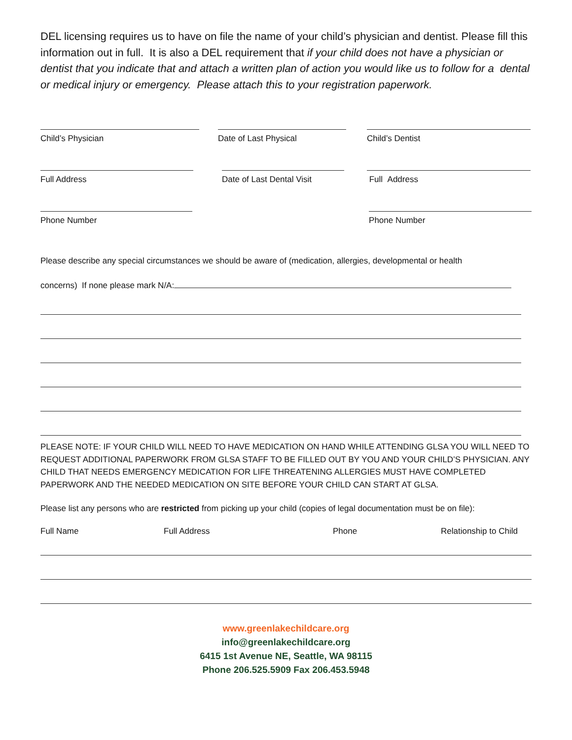DEL licensing requires us to have on file the name of your child’s physician and dentist. Please fill this information out in full. It is also a DEL requirement that if your child does not have a physician or dentist that you indicate that and attach a written plan of action you would like us to follow for a dental or medical injury or emergency. Please attach this to your registration paperwork.
Child’s Physician Date of Last Physical Child’s Dentist
Full Address Date of Last Dental Visit
Full Address
Phone Number Phone Number
Please describe any special circumstances we should be aware of (medication, allergies, developmental or health
concerns) If none please mark N/A:
PLEASE NOTE: IF YOUR CHILD WILL NEED TO HAVE MEDICATION ON HAND WHILE ATTENDING GLSA YOU WILL NEED TO REQUEST ADDITIONAL PAPERWORK FROM GLSA STAFF TO BE FILLED OUT BY YOU AND YOUR CHILD’S PHYSICIAN. ANY CHILD THAT NEEDS EMERGENCY MEDICATION FOR LIFE THREATENING ALLERGIES MUST HAVE COMPLETED PAPERWORK AND THE NEEDED MEDICATION ON SITE BEFORE YOUR CHILD CAN START AT GLSA.
Please list any persons who are restricted from picking up your child (copies of legal documentation must be on file):
Full Name Full Address Phone Relationship to Child
www.greenlakechildcare.org
info@greenlakechildcare.org
6415 1st Avenue NE, Seattle, WA 98115
Phone 206.525.5909 Fax 206.453.5948